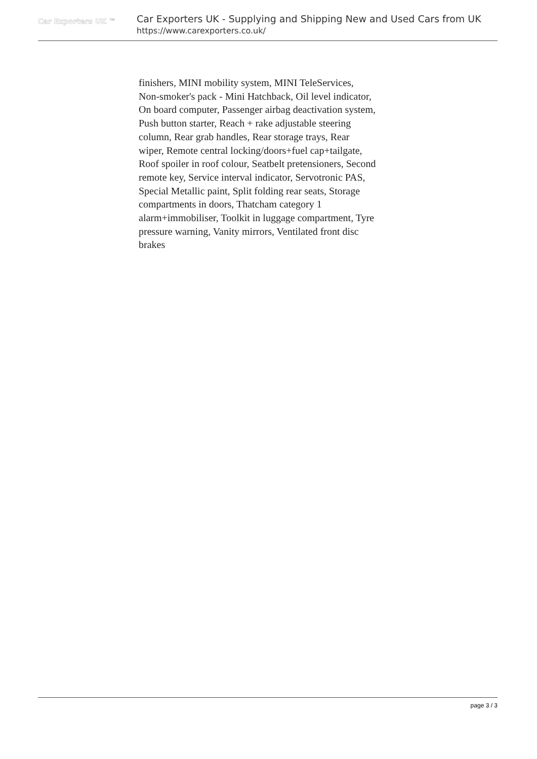Car Exporters UK ™
Car Exporters UK - Supplying and Shipping New and Used Cars from UK
https://www.carexporters.co.uk/
finishers, MINI mobility system, MINI TeleServices, Non-smoker's pack - Mini Hatchback, Oil level indicator, On board computer, Passenger airbag deactivation system, Push button starter, Reach + rake adjustable steering column, Rear grab handles, Rear storage trays, Rear wiper, Remote central locking/doors+fuel cap+tailgate, Roof spoiler in roof colour, Seatbelt pretensioners, Second remote key, Service interval indicator, Servotronic PAS, Special Metallic paint, Split folding rear seats, Storage compartments in doors, Thatcham category 1 alarm+immobiliser, Toolkit in luggage compartment, Tyre pressure warning, Vanity mirrors, Ventilated front disc brakes
page 3 / 3